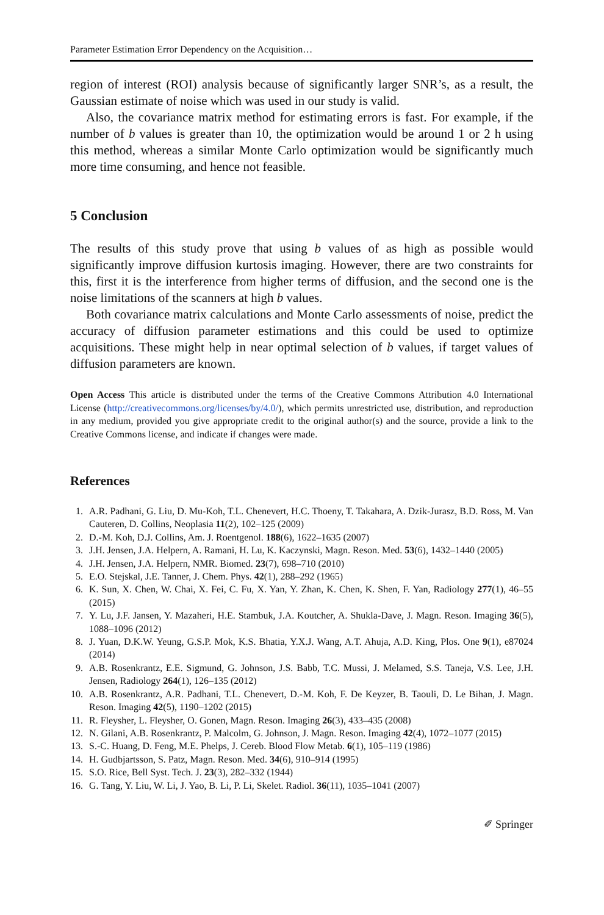Parameter Estimation Error Dependency on the Acquisition…
region of interest (ROI) analysis because of significantly larger SNR’s, as a result, the Gaussian estimate of noise which was used in our study is valid.
Also, the covariance matrix method for estimating errors is fast. For example, if the number of b values is greater than 10, the optimization would be around 1 or 2 h using this method, whereas a similar Monte Carlo optimization would be significantly much more time consuming, and hence not feasible.
5 Conclusion
The results of this study prove that using b values of as high as possible would significantly improve diffusion kurtosis imaging. However, there are two constraints for this, first it is the interference from higher terms of diffusion, and the second one is the noise limitations of the scanners at high b values.
Both covariance matrix calculations and Monte Carlo assessments of noise, predict the accuracy of diffusion parameter estimations and this could be used to optimize acquisitions. These might help in near optimal selection of b values, if target values of diffusion parameters are known.
Open Access This article is distributed under the terms of the Creative Commons Attribution 4.0 International License (http://creativecommons.org/licenses/by/4.0/), which permits unrestricted use, distribution, and reproduction in any medium, provided you give appropriate credit to the original author(s) and the source, provide a link to the Creative Commons license, and indicate if changes were made.
References
1. A.R. Padhani, G. Liu, D. Mu-Koh, T.L. Chenevert, H.C. Thoeny, T. Takahara, A. Dzik-Jurasz, B.D. Ross, M. Van Cauteren, D. Collins, Neoplasia 11(2), 102–125 (2009)
2. D.-M. Koh, D.J. Collins, Am. J. Roentgenol. 188(6), 1622–1635 (2007)
3. J.H. Jensen, J.A. Helpern, A. Ramani, H. Lu, K. Kaczynski, Magn. Reson. Med. 53(6), 1432–1440 (2005)
4. J.H. Jensen, J.A. Helpern, NMR. Biomed. 23(7), 698–710 (2010)
5. E.O. Stejskal, J.E. Tanner, J. Chem. Phys. 42(1), 288–292 (1965)
6. K. Sun, X. Chen, W. Chai, X. Fei, C. Fu, X. Yan, Y. Zhan, K. Chen, K. Shen, F. Yan, Radiology 277(1), 46–55 (2015)
7. Y. Lu, J.F. Jansen, Y. Mazaheri, H.E. Stambuk, J.A. Koutcher, A. Shukla-Dave, J. Magn. Reson. Imaging 36(5), 1088–1096 (2012)
8. J. Yuan, D.K.W. Yeung, G.S.P. Mok, K.S. Bhatia, Y.X.J. Wang, A.T. Ahuja, A.D. King, Plos. One 9(1), e87024 (2014)
9. A.B. Rosenkrantz, E.E. Sigmund, G. Johnson, J.S. Babb, T.C. Mussi, J. Melamed, S.S. Taneja, V.S. Lee, J.H. Jensen, Radiology 264(1), 126–135 (2012)
10. A.B. Rosenkrantz, A.R. Padhani, T.L. Chenevert, D.-M. Koh, F. De Keyzer, B. Taouli, D. Le Bihan, J. Magn. Reson. Imaging 42(5), 1190–1202 (2015)
11. R. Fleysher, L. Fleysher, O. Gonen, Magn. Reson. Imaging 26(3), 433–435 (2008)
12. N. Gilani, A.B. Rosenkrantz, P. Malcolm, G. Johnson, J. Magn. Reson. Imaging 42(4), 1072–1077 (2015)
13. S.-C. Huang, D. Feng, M.E. Phelps, J. Cereb. Blood Flow Metab. 6(1), 105–119 (1986)
14. H. Gudbjartsson, S. Patz, Magn. Reson. Med. 34(6), 910–914 (1995)
15. S.O. Rice, Bell Syst. Tech. J. 23(3), 282–332 (1944)
16. G. Tang, Y. Liu, W. Li, J. Yao, B. Li, P. Li, Skelet. Radiol. 36(11), 1035–1041 (2007)
✐ Springer